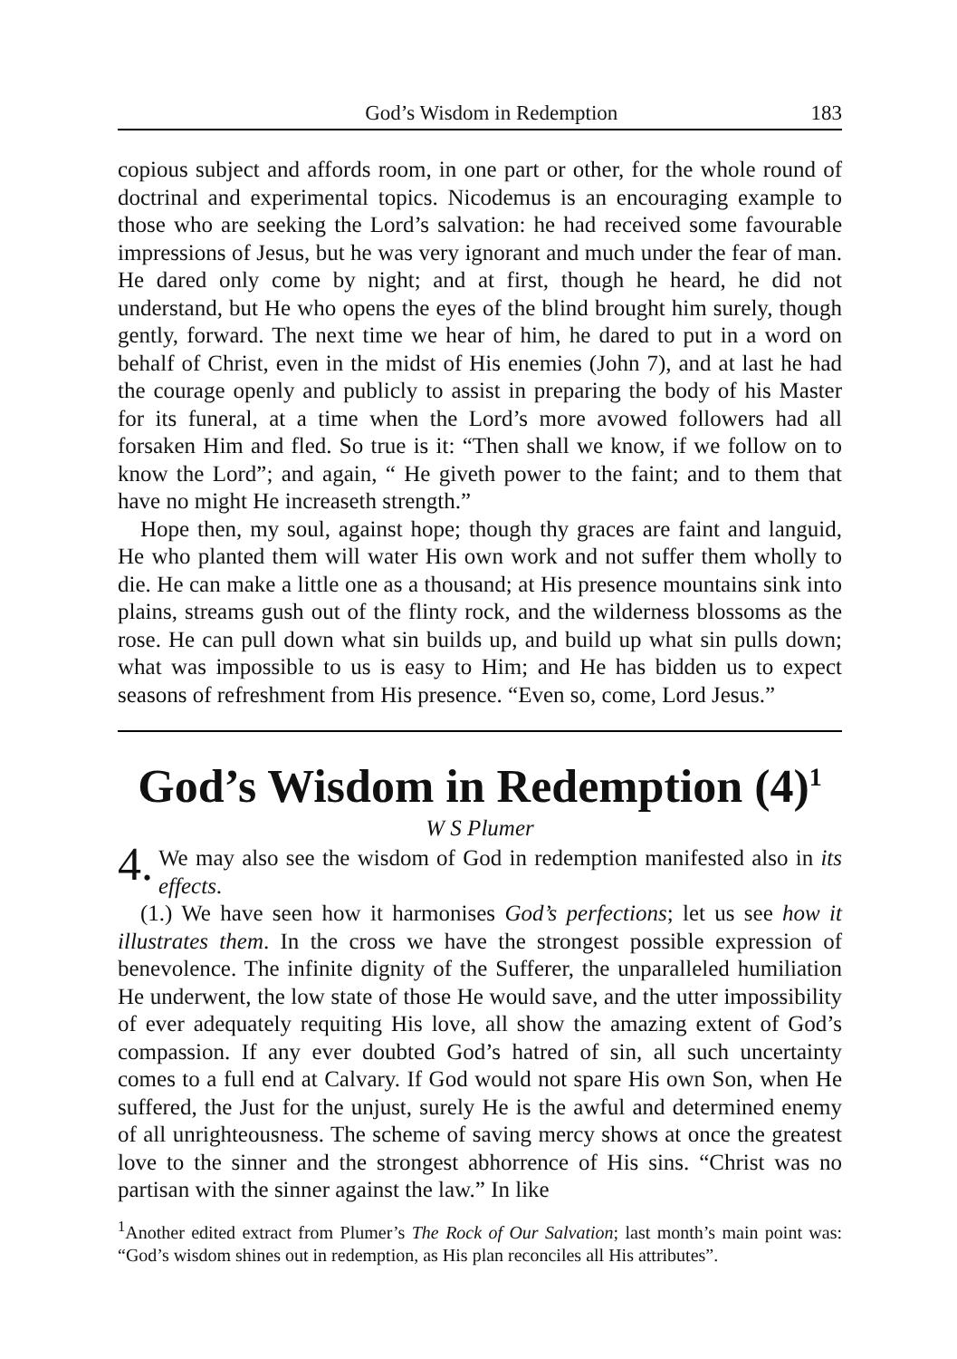God’s Wisdom in Redemption 183
copious subject and affords room, in one part or other, for the whole round of doctrinal and experimental topics. Nicodemus is an encouraging example to those who are seeking the Lord’s salvation: he had received some favourable impressions of Jesus, but he was very ignorant and much under the fear of man. He dared only come by night; and at first, though he heard, he did not understand, but He who opens the eyes of the blind brought him surely, though gently, forward. The next time we hear of him, he dared to put in a word on behalf of Christ, even in the midst of His enemies (John 7), and at last he had the courage openly and publicly to assist in preparing the body of his Master for its funeral, at a time when the Lord’s more avowed followers had all forsaken Him and fled. So true is it: “Then shall we know, if we follow on to know the Lord”; and again, “ He giveth power to the faint; and to them that have no might He increaseth strength.”
Hope then, my soul, against hope; though thy graces are faint and languid, He who planted them will water His own work and not suffer them wholly to die. He can make a little one as a thousand; at His presence mountains sink into plains, streams gush out of the flinty rock, and the wilderness blossoms as the rose. He can pull down what sin builds up, and build up what sin pulls down; what was impossible to us is easy to Him; and He has bidden us to expect seasons of refreshment from His presence. “Even so, come, Lord Jesus.”
God’s Wisdom in Redemption (4)<sup>1</sup>
W S Plumer
4. We may also see the wisdom of God in redemption manifested also in its effects.
(1.) We have seen how it harmonises God’s perfections; let us see how it illustrates them. In the cross we have the strongest possible expression of benevolence. The infinite dignity of the Sufferer, the unparalleled humiliation He underwent, the low state of those He would save, and the utter impossibility of ever adequately requiting His love, all show the amazing extent of God’s compassion. If any ever doubted God’s hatred of sin, all such uncertainty comes to a full end at Calvary. If God would not spare His own Son, when He suffered, the Just for the unjust, surely He is the awful and determined enemy of all unrighteousness. The scheme of saving mercy shows at once the greatest love to the sinner and the strongest abhorrence of His sins. “Christ was no partisan with the sinner against the law.” In like
<sup>1</sup> Another edited extract from Plumer’s The Rock of Our Salvation; last month’s main point was: “God’s wisdom shines out in redemption, as His plan reconciles all His attributes”.